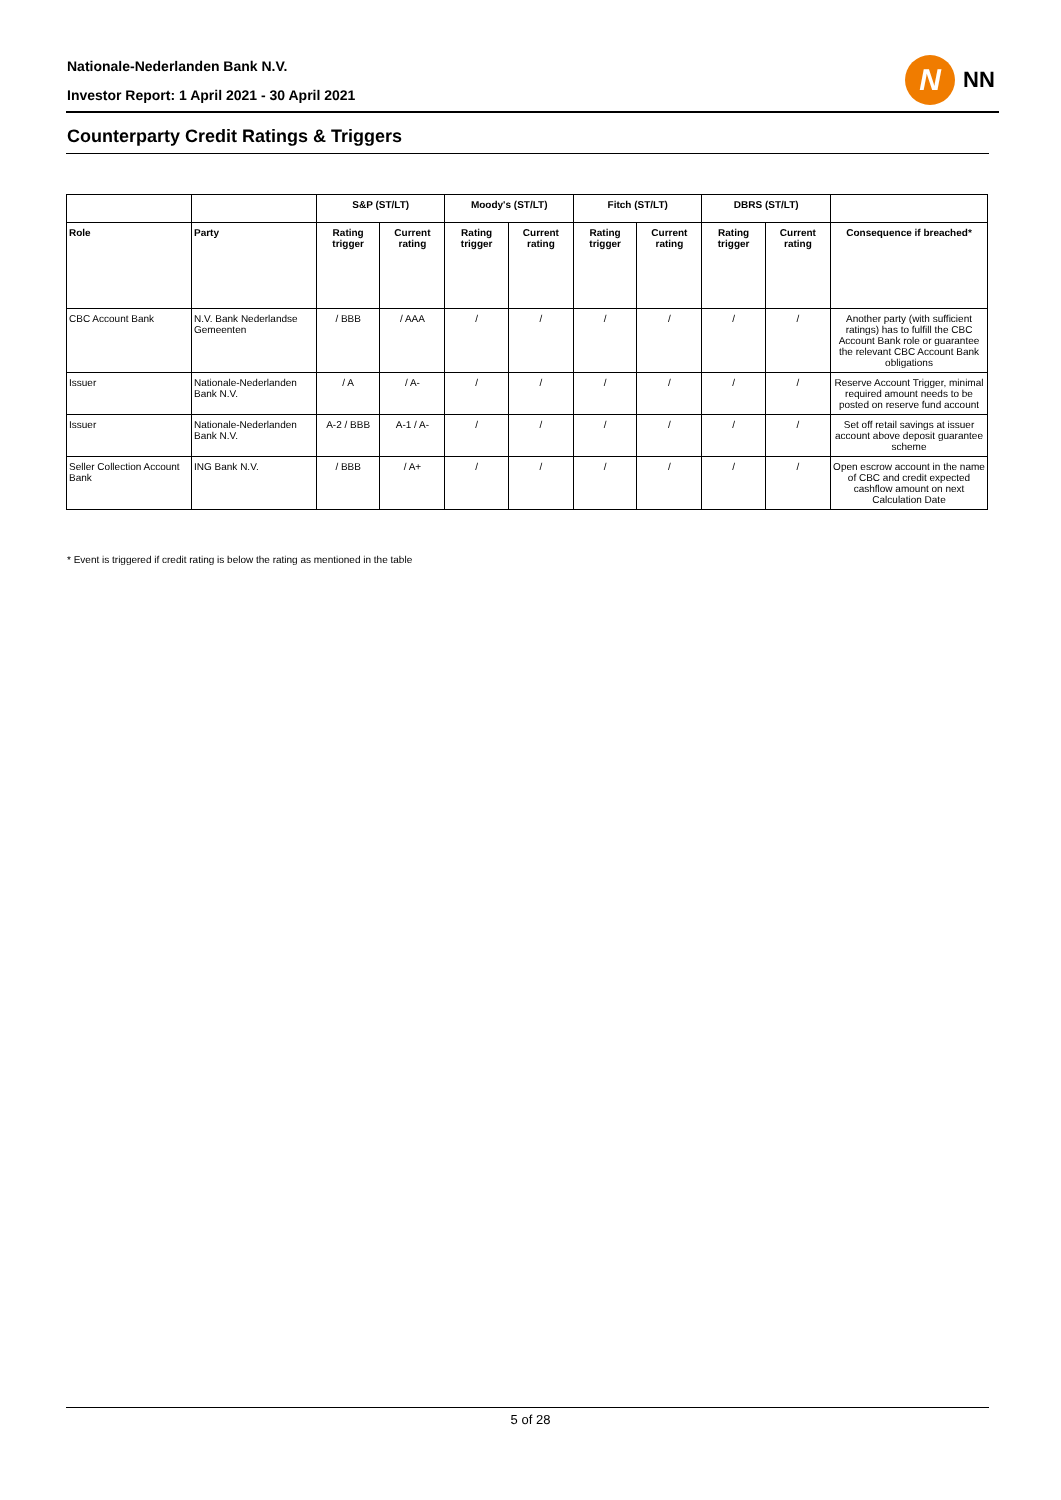Nationale-Nederlanden Bank N.V.
N
NN
Investor Report: 1 April 2021 - 30 April 2021
Counterparty Credit Ratings & Triggers
| | | S&P (ST/LT) | | Moody's (ST/LT) | | Fitch (ST/LT) | | DBRS (ST/LT) | | |
| --- | --- | --- | --- | --- | --- | --- | --- | --- | --- | --- |
| Role | Party | Rating trigger | Current rating | Rating trigger | Current rating | Rating trigger | Current rating | Rating trigger | Current rating | Consequence if breached* |
| CBC Account Bank | N.V. Bank Nederlandse Gemeenten | / BBB | / AAA | / | / | / | / | / | / | Another party (with sufficient ratings) has to fulfill the CBC Account Bank role or guarantee the relevant CBC Account Bank obligations |
| Issuer | Nationale-Nederlanden Bank N.V. | / A | / A- | / | / | / | / | / | / | Reserve Account Trigger, minimal required amount needs to be posted on reserve fund account |
| Issuer | Nationale-Nederlanden Bank N.V. | A-2 / BBB | A-1 / A- | / | / | / | / | / | / | Set off retail savings at issuer account above deposit guarantee scheme |
| Seller Collection Account Bank | ING Bank N.V. | / BBB | / A+ | / | / | / | / | / | / | Open escrow account in the name of CBC and credit expected cashflow amount on next Calculation Date |
* Event is triggered if credit rating is below the rating as mentioned in the table
5 of 28